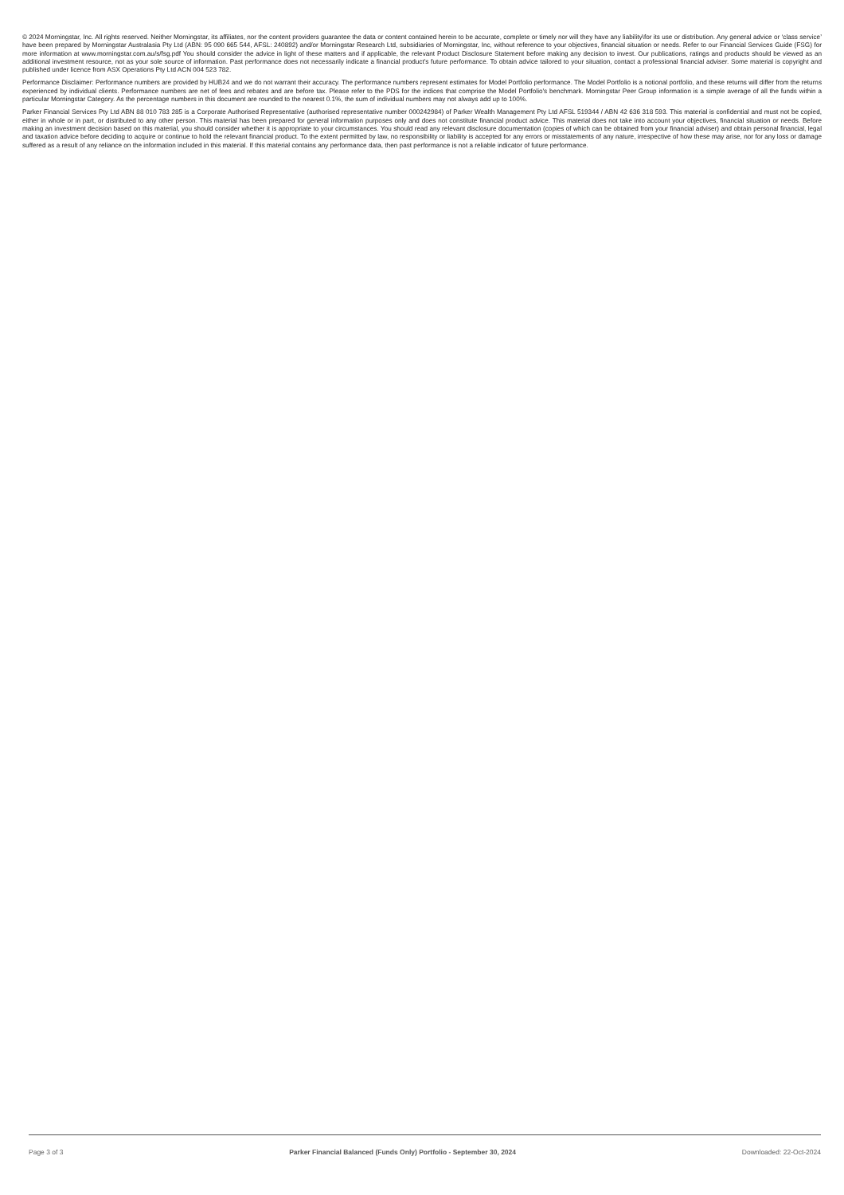© 2024 Morningstar, Inc. All rights reserved. Neither Morningstar, its affiliates, nor the content providers guarantee the data or content contained herein to be accurate, complete or timely nor will they have any liability\for its use or distribution. Any general advice or ‘class service’ have been prepared by Morningstar Australasia Pty Ltd (ABN: 95 090 665 544, AFSL: 240892) and/or Morningstar Research Ltd, subsidiaries of Morningstar, Inc, without reference to your objectives, financial situation or needs. Refer to our Financial Services Guide (FSG) for more information at www.morningstar.com.au/s/fsg.pdf You should consider the advice in light of these matters and if applicable, the relevant Product Disclosure Statement before making any decision to invest. Our publications, ratings and products should be viewed as an additional investment resource, not as your sole source of information. Past performance does not necessarily indicate a financial product’s future performance. To obtain advice tailored to your situation, contact a professional financial adviser. Some material is copyright and published under licence from ASX Operations Pty Ltd ACN 004 523 782.
Performance Disclaimer: Performance numbers are provided by HUB24 and we do not warrant their accuracy. The performance numbers represent estimates for Model Portfolio performance. The Model Portfolio is a notional portfolio, and these returns will differ from the returns experienced by individual clients. Performance numbers are net of fees and rebates and are before tax. Please refer to the PDS for the indices that comprise the Model Portfolio's benchmark. Morningstar Peer Group information is a simple average of all the funds within a particular Morningstar Category. As the percentage numbers in this document are rounded to the nearest 0.1%, the sum of individual numbers may not always add up to 100%.
Parker Financial Services Pty Ltd ABN 88 010 783 285 is a Corporate Authorised Representative (authorised representative number 000242984) of Parker Wealth Management Pty Ltd AFSL 519344 / ABN 42 636 318 593. This material is confidential and must not be copied, either in whole or in part, or distributed to any other person. This material has been prepared for general information purposes only and does not constitute financial product advice. This material does not take into account your objectives, financial situation or needs. Before making an investment decision based on this material, you should consider whether it is appropriate to your circumstances. You should read any relevant disclosure documentation (copies of which can be obtained from your financial adviser) and obtain personal financial, legal and taxation advice before deciding to acquire or continue to hold the relevant financial product. To the extent permitted by law, no responsibility or liability is accepted for any errors or misstatements of any nature, irrespective of how these may arise, nor for any loss or damage suffered as a result of any reliance on the information included in this material. If this material contains any performance data, then past performance is not a reliable indicator of future performance.
Page 3 of 3 Parker Financial Balanced (Funds Only) Portfolio - September 30, 2024 Downloaded: 22-Oct-2024